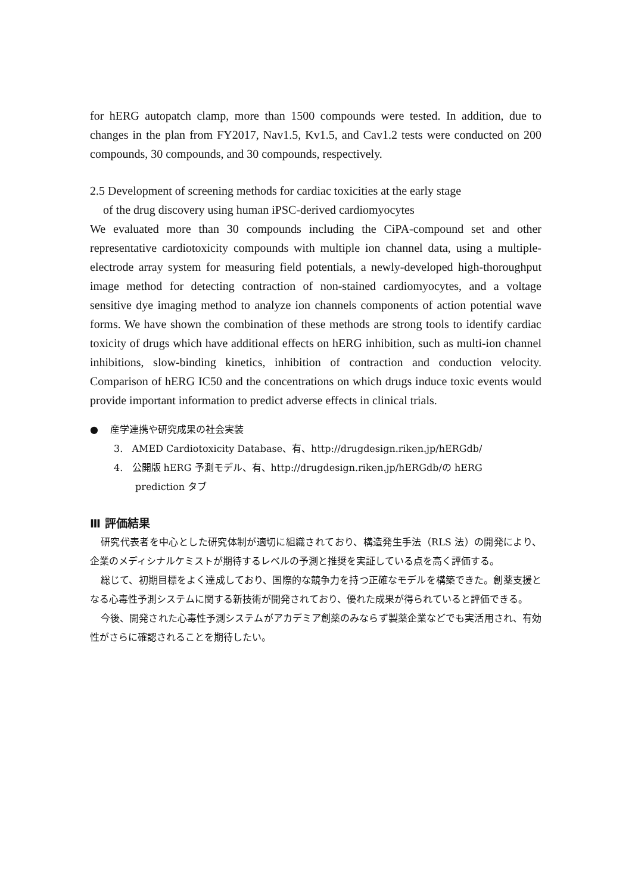for hERG autopatch clamp, more than 1500 compounds were tested. In addition, due to changes in the plan from FY2017, Nav1.5, Kv1.5, and Cav1.2 tests were conducted on 200 compounds, 30 compounds, and 30 compounds, respectively.
2.5 Development of screening methods for cardiac toxicities at the early stage
of the drug discovery using human iPSC-derived cardiomyocytes
We evaluated more than 30 compounds including the CiPA-compound set and other representative cardiotoxicity compounds with multiple ion channel data, using a multiple-electrode array system for measuring field potentials, a newly-developed high-thoroughput image method for detecting contraction of non-stained cardiomyocytes, and a voltage sensitive dye imaging method to analyze ion channels components of action potential wave forms. We have shown the combination of these methods are strong tools to identify cardiac toxicity of drugs which have additional effects on hERG inhibition, such as multi-ion channel inhibitions, slow-binding kinetics, inhibition of contraction and conduction velocity. Comparison of hERG IC50 and the concentrations on which drugs induce toxic events would provide important information to predict adverse effects in clinical trials.
● 産学連携や研究成果の社会実装
3. AMED Cardiotoxicity Database、有、http://drugdesign.riken.jp/hERGdb/
4. 公開版 hERG 予測モデル、有、http://drugdesign.riken.jp/hERGdb/の hERG
prediction タブ
Ⅲ 評価結果
研究代表者を中心とした研究体制が適切に組織されており、構造発生手法（RLS 法）の開発により、企業のメディシナルケミストが期待するレベルの予測と推奨を実証している点を高く評価する。
総じて、初期目標をよく達成しており、国際的な競争力を持つ正確なモデルを構築できた。創薬支援となる心毒性予測システムに関する新技術が開発されており、優れた成果が得られていると評価できる。
今後、開発された心毒性予測システムがアカデミア創薬のみならず製薬企業などでも実活用され、有効性がさらに確認されることを期待したい。